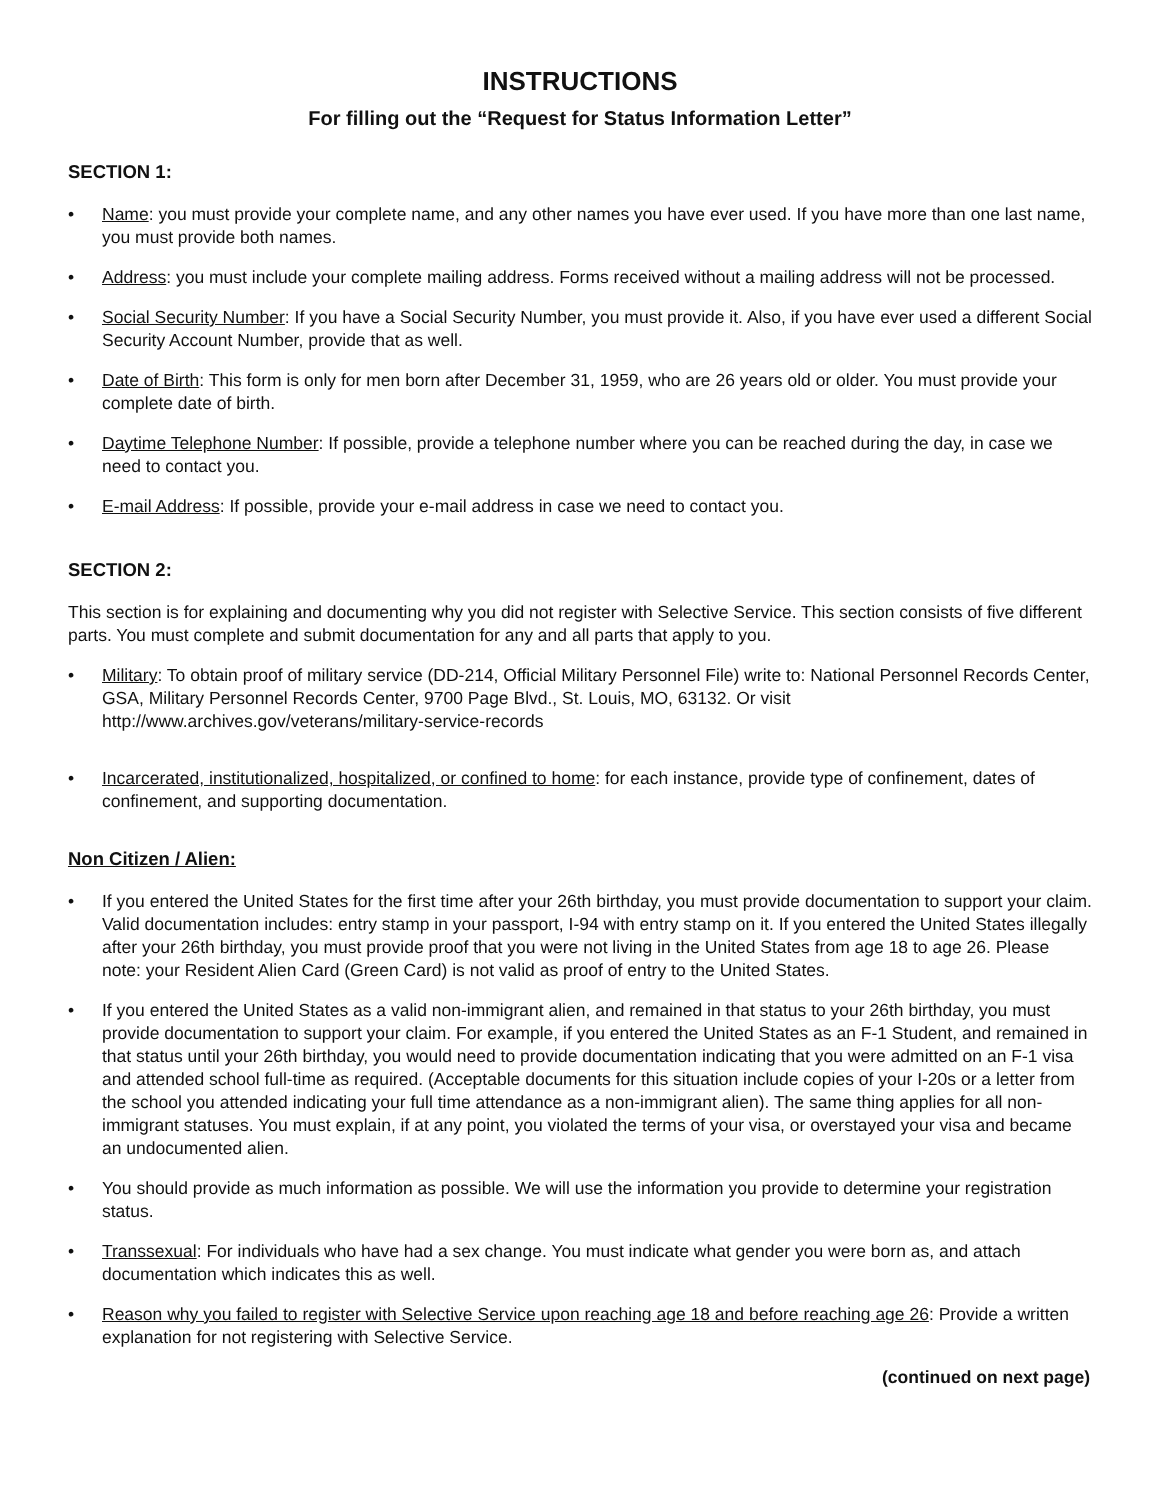INSTRUCTIONS
For filling out the “Request for Status Information Letter”
SECTION 1:
• Name: you must provide your complete name, and any other names you have ever used. If you have more than one last name, you must provide both names.
• Address: you must include your complete mailing address. Forms received without a mailing address will not be processed.
• Social Security Number: If you have a Social Security Number, you must provide it. Also, if you have ever used a different Social Security Account Number, provide that as well.
• Date of Birth: This form is only for men born after December 31, 1959, who are 26 years old or older. You must provide your complete date of birth.
• Daytime Telephone Number: If possible, provide a telephone number where you can be reached during the day, in case we need to contact you.
• E-mail Address: If possible, provide your e-mail address in case we need to contact you.
SECTION 2:
This section is for explaining and documenting why you did not register with Selective Service. This section consists of five different parts. You must complete and submit documentation for any and all parts that apply to you.
• Military: To obtain proof of military service (DD-214, Official Military Personnel File) write to: National Personnel Records Center, GSA, Military Personnel Records Center, 9700 Page Blvd., St. Louis, MO, 63132. Or visit http://www.archives.gov/veterans/military-service-records
• Incarcerated, institutionalized, hospitalized, or confined to home: for each instance, provide type of confinement, dates of confinement, and supporting documentation.
Non Citizen / Alien:
• If you entered the United States for the first time after your 26th birthday, you must provide documentation to support your claim. Valid documentation includes: entry stamp in your passport, I-94 with entry stamp on it. If you entered the United States illegally after your 26th birthday, you must provide proof that you were not living in the United States from age 18 to age 26. Please note: your Resident Alien Card (Green Card) is not valid as proof of entry to the United States.
• If you entered the United States as a valid non-immigrant alien, and remained in that status to your 26th birthday, you must provide documentation to support your claim. For example, if you entered the United States as an F-1 Student, and remained in that status until your 26th birthday, you would need to provide documentation indicating that you were admitted on an F-1 visa and attended school full-time as required. (Acceptable documents for this situation include copies of your I-20s or a letter from the school you attended indicating your full time attendance as a non-immigrant alien). The same thing applies for all non-immigrant statuses. You must explain, if at any point, you violated the terms of your visa, or overstayed your visa and became an undocumented alien.
• You should provide as much information as possible. We will use the information you provide to determine your registration status.
• Transsexual: For individuals who have had a sex change. You must indicate what gender you were born as, and attach documentation which indicates this as well.
• Reason why you failed to register with Selective Service upon reaching age 18 and before reaching age 26: Provide a written explanation for not registering with Selective Service.
(continued on next page)